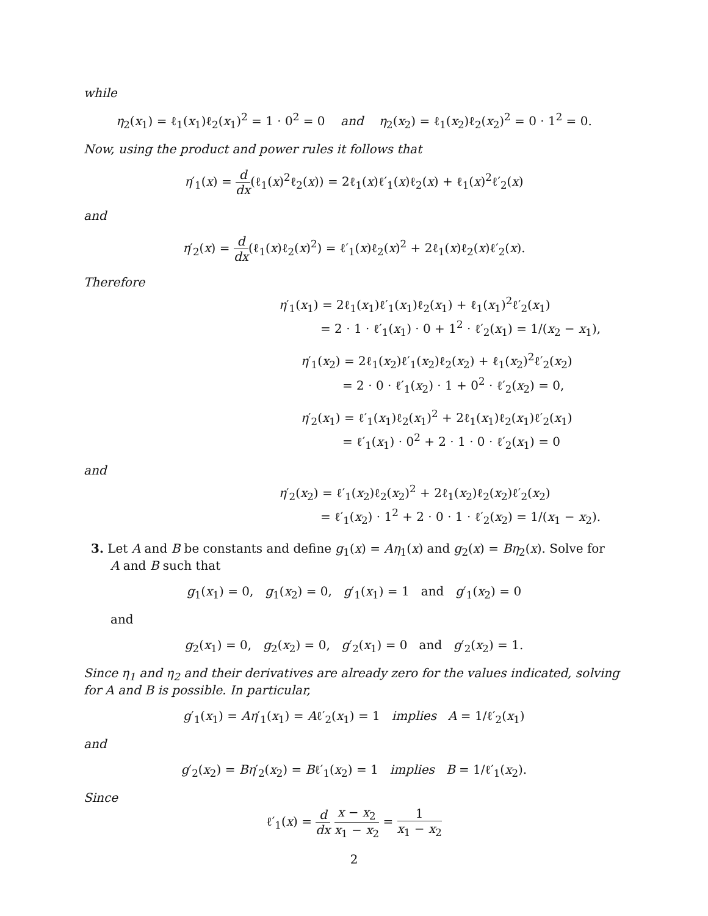while
η<sub>2</sub>(x<sub>1</sub>) = ℓ<sub>1</sub>(x<sub>1</sub>)ℓ<sub>2</sub>(x<sub>1</sub>)<sup>2</sup> = 1 · 0<sup>2</sup> = 0 and η<sub>2</sub>(x<sub>2</sub>) = ℓ<sub>1</sub>(x<sub>2</sub>)ℓ<sub>2</sub>(x<sub>2</sub>)<sup>2</sup> = 0 · 1<sup>2</sup> = 0.
Now, using the product and power rules it follows that
η′<sub>1</sub>(x) = d dx(ℓ<sub>1</sub>(x)<sup>2</sup>ℓ<sub>2</sub>(x)) = 2ℓ<sub>1</sub>(x)ℓ′<sub>1</sub>(x)ℓ<sub>2</sub>(x) + ℓ<sub>1</sub>(x)<sup>2</sup>ℓ′<sub>2</sub>(x)
and
η′<sub>2</sub>(x) = d dx(ℓ<sub>1</sub>(x)ℓ<sub>2</sub>(x)<sup>2</sup>) = ℓ′<sub>1</sub>(x)ℓ<sub>2</sub>(x)<sup>2</sup> + 2ℓ<sub>1</sub>(x)ℓ<sub>2</sub>(x)ℓ′<sub>2</sub>(x).
Therefore
η′<sub>1</sub>(x<sub>1</sub>) = 2ℓ<sub>1</sub>(x<sub>1</sub>)ℓ′<sub>1</sub>(x<sub>1</sub>)ℓ<sub>2</sub>(x<sub>1</sub>) + ℓ<sub>1</sub>(x<sub>1</sub>)<sup>2</sup>ℓ′<sub>2</sub>(x<sub>1</sub>)
= 2 · 1 · ℓ′<sub>1</sub>(x<sub>1</sub>) · 0 + 1<sup>2</sup> · ℓ′<sub>2</sub>(x<sub>1</sub>) = 1/(x<sub>2</sub> − x<sub>1</sub>),
η′<sub>1</sub>(x<sub>2</sub>) = 2ℓ<sub>1</sub>(x<sub>2</sub>)ℓ′<sub>1</sub>(x<sub>2</sub>)ℓ<sub>2</sub>(x<sub>2</sub>) + ℓ<sub>1</sub>(x<sub>2</sub>)<sup>2</sup>ℓ′<sub>2</sub>(x<sub>2</sub>)
= 2 · 0 · ℓ′<sub>1</sub>(x<sub>2</sub>) · 1 + 0<sup>2</sup> · ℓ′<sub>2</sub>(x<sub>2</sub>) = 0,
η′<sub>2</sub>(x<sub>1</sub>) = ℓ′<sub>1</sub>(x<sub>1</sub>)ℓ<sub>2</sub>(x<sub>1</sub>)<sup>2</sup> + 2ℓ<sub>1</sub>(x<sub>1</sub>)ℓ<sub>2</sub>(x<sub>1</sub>)ℓ′<sub>2</sub>(x<sub>1</sub>)
= ℓ′<sub>1</sub>(x<sub>1</sub>) · 0<sup>2</sup> + 2 · 1 · 0 · ℓ′<sub>2</sub>(x<sub>1</sub>) = 0
and
η′<sub>2</sub>(x<sub>2</sub>) = ℓ′<sub>1</sub>(x<sub>2</sub>)ℓ<sub>2</sub>(x<sub>2</sub>)<sup>2</sup> + 2ℓ<sub>1</sub>(x<sub>2</sub>)ℓ<sub>2</sub>(x<sub>2</sub>)ℓ′<sub>2</sub>(x<sub>2</sub>)
= ℓ′<sub>1</sub>(x<sub>2</sub>) · 1<sup>2</sup> + 2 · 0 · 1 · ℓ′<sub>2</sub>(x<sub>2</sub>) = 1/(x<sub>1</sub> − x<sub>2</sub>).
3. Let A and B be constants and define g<sub>1</sub>(x) = Aη<sub>1</sub>(x) and g<sub>2</sub>(x) = Bη<sub>2</sub>(x). Solve for
A and B such that
g<sub>1</sub>(x<sub>1</sub>) = 0, g<sub>1</sub>(x<sub>2</sub>) = 0, g′<sub>1</sub>(x<sub>1</sub>) = 1 and g′<sub>1</sub>(x<sub>2</sub>) = 0
and
g<sub>2</sub>(x<sub>1</sub>) = 0, g<sub>2</sub>(x<sub>2</sub>) = 0, g′<sub>2</sub>(x<sub>1</sub>) = 0 and g′<sub>2</sub>(x<sub>2</sub>) = 1.
Since η<sub>1</sub> and η<sub>2</sub> and their derivatives are already zero for the values indicated, solving for A and B is possible. In particular,
g′<sub>1</sub>(x<sub>1</sub>) = Aη′<sub>1</sub>(x<sub>1</sub>) = Aℓ′<sub>2</sub>(x<sub>1</sub>) = 1 implies A = 1/ℓ′<sub>2</sub>(x<sub>1</sub>)
and
g′<sub>2</sub>(x<sub>2</sub>) = Bη′<sub>2</sub>(x<sub>2</sub>) = Bℓ′<sub>1</sub>(x<sub>2</sub>) = 1 implies B = 1/ℓ′<sub>1</sub>(x<sub>2</sub>).
Since
ℓ′<sub>1</sub>(x) = d dx x − x<sub>2</sub> x<sub>1</sub> − x<sub>2</sub> = 1 x<sub>1</sub> − x<sub>2</sub>
2